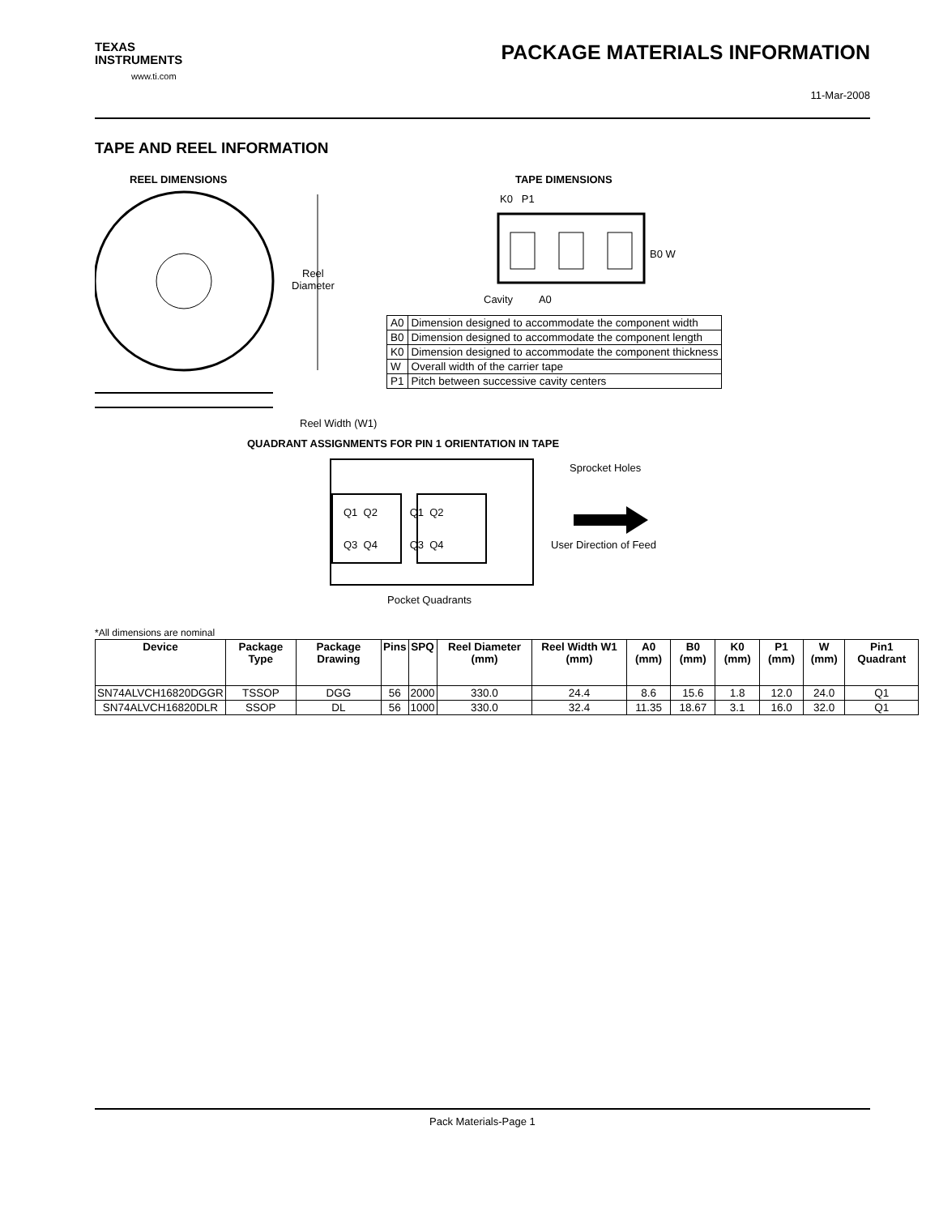TEXAS
INSTRUMENTS
www.ti.com
PACKAGE MATERIALS INFORMATION
11-Mar-2008
TAPE AND REEL INFORMATION
REEL DIMENSIONS TAPE DIMENSIONS
Reel
Diameter
Reel Width (W1)
K0 P1
B0 W
Cavity A0
| A0 | Dimension designed to accommodate the component width |
| B0 | Dimension designed to accommodate the component length |
| K0 | Dimension designed to accommodate the component thickness |
| W | Overall width of the carrier tape |
| P1 | Pitch between successive cavity centers |
QUADRANT ASSIGNMENTS FOR PIN 1 ORIENTATION IN TAPE
Sprocket Holes
Q1 Q2 Q1 Q2
Q3 Q4 Q3 Q4 User Direction of Feed
Pocket Quadrants
*All dimensions are nominal
| Device | Package Type | Package Drawing | Pins | SPQ | Reel Diameter (mm) | Reel Width W1 (mm) | A0 (mm) | B0 (mm) | K0 (mm) | P1 (mm) | W (mm) | Pin1 Quadrant |
| --- | --- | --- | --- | --- | --- | --- | --- | --- | --- | --- | --- | --- |
| SN74ALVCH16820DGGR | TSSOP | DGG | 56 | 2000 | 330.0 | 24.4 | 8.6 | 15.6 | 1.8 | 12.0 | 24.0 | Q1 |
| SN74ALVCH16820DLR | SSOP | DL | 56 | 1000 | 330.0 | 32.4 | 11.35 | 18.67 | 3.1 | 16.0 | 32.0 | Q1 |
Pack Materials-Page 1